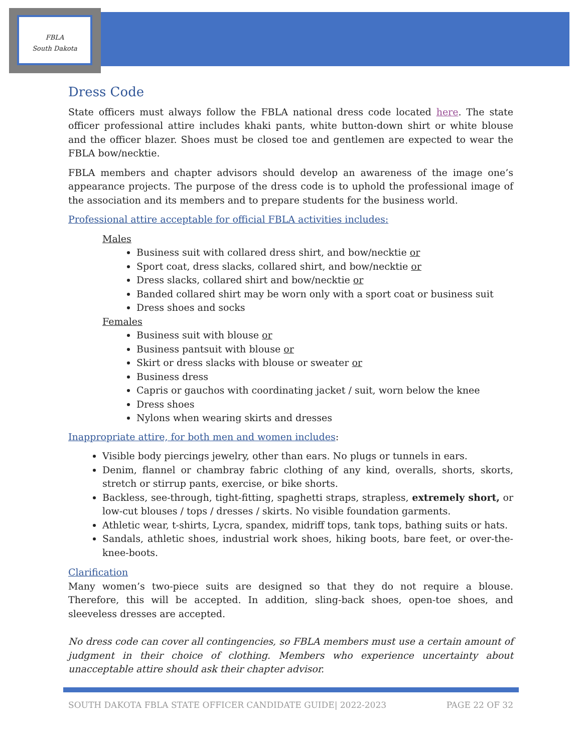FBLA
South Dakota
Dress Code
State officers must always follow the FBLA national dress code located here. The state officer professional attire includes khaki pants, white button-down shirt or white blouse and the officer blazer. Shoes must be closed toe and gentlemen are expected to wear the FBLA bow/necktie.
FBLA members and chapter advisors should develop an awareness of the image one’s appearance projects. The purpose of the dress code is to uphold the professional image of the association and its members and to prepare students for the business world.
Professional attire acceptable for official FBLA activities includes:
Males
Business suit with collared dress shirt, and bow/necktie or
Sport coat, dress slacks, collared shirt, and bow/necktie or
Dress slacks, collared shirt and bow/necktie or
Banded collared shirt may be worn only with a sport coat or business suit
Dress shoes and socks
Females
Business suit with blouse or
Business pantsuit with blouse or
Skirt or dress slacks with blouse or sweater or
Business dress
Capris or gauchos with coordinating jacket / suit, worn below the knee
Dress shoes
Nylons when wearing skirts and dresses
Inappropriate attire, for both men and women includes:
Visible body piercings jewelry, other than ears. No plugs or tunnels in ears.
Denim, flannel or chambray fabric clothing of any kind, overalls, shorts, skorts, stretch or stirrup pants, exercise, or bike shorts.
Backless, see-through, tight-fitting, spaghetti straps, strapless, extremely short, or low-cut blouses / tops / dresses / skirts. No visible foundation garments.
Athletic wear, t-shirts, Lycra, spandex, midriff tops, tank tops, bathing suits or hats.
Sandals, athletic shoes, industrial work shoes, hiking boots, bare feet, or over-the-knee-boots.
Clarification
Many women’s two-piece suits are designed so that they do not require a blouse. Therefore, this will be accepted. In addition, sling-back shoes, open-toe shoes, and sleeveless dresses are accepted.
No dress code can cover all contingencies, so FBLA members must use a certain amount of judgment in their choice of clothing. Members who experience uncertainty about unacceptable attire should ask their chapter advisor.
SOUTH DAKOTA FBLA STATE OFFICER CANDIDATE GUIDE| 2022-2023 PAGE 22 OF 32